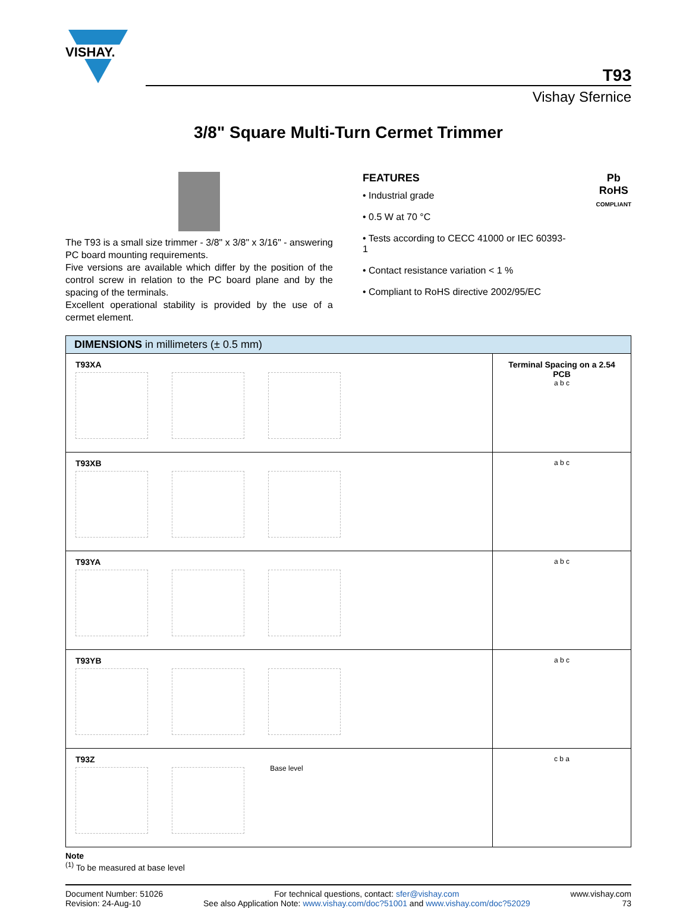VISHAY.
T93
Vishay Sfernice
3/8" Square Multi-Turn Cermet Trimmer
The T93 is a small size trimmer - 3/8" x 3/8" x 3/16" - answering PC board mounting requirements.
Five versions are available which differ by the position of the control screw in relation to the PC board plane and by the spacing of the terminals.
Excellent operational stability is provided by the use of a cermet element.
FEATURES
• Industrial grade
• 0.5 W at 70 °C
• Tests according to CECC 41000 or IEC 60393-1
• Contact resistance variation < 1 %
• Compliant to RoHS directive 2002/95/EC
Pb
RoHS
COMPLIANT
| DIMENSIONS in millimeters (± 0.5 mm) | |
| --- | --- |
| T93XA | Terminal Spacing on a 2.54 PCB a b c |
| T93XB | a b c |
| T93YA | a b c |
| T93YB | a b c |
| T93Z Base level | c b a |
Note
<sup>(1)</sup> To be measured at base level
Document Number: 51026
Revision: 24-Aug-10
For technical questions, contact: sfer@vishay.com
See also Application Note: www.vishay.com/doc?51001 and www.vishay.com/doc?52029
www.vishay.com
73